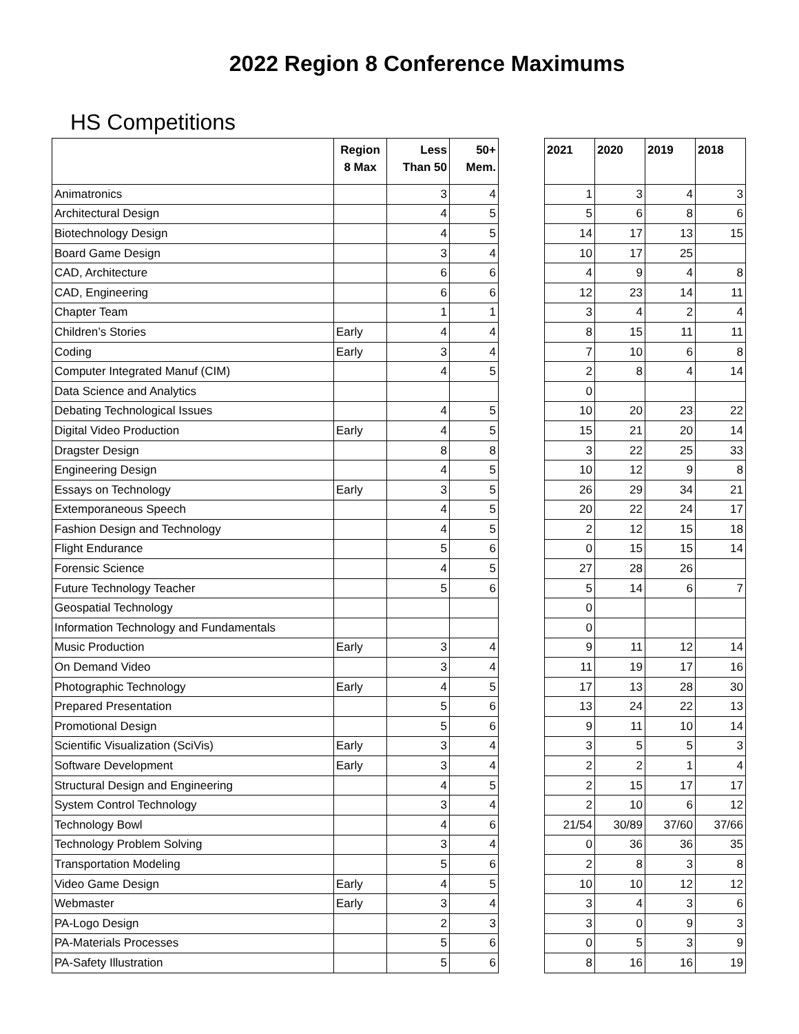2022 Region 8 Conference Maximums
HS Competitions
| | Region 8 Max | Less Than 50 | 50+ Mem. |
| --- | --- | --- | --- |
| Animatronics | | 3 | 4 |
| Architectural Design | | 4 | 5 |
| Biotechnology Design | | 4 | 5 |
| Board Game Design | | 3 | 4 |
| CAD, Architecture | | 6 | 6 |
| CAD, Engineering | | 6 | 6 |
| Chapter Team | | 1 | 1 |
| Children’s Stories | Early | 4 | 4 |
| Coding | Early | 3 | 4 |
| Computer Integrated Manuf (CIM) | | 4 | 5 |
| Data Science and Analytics | | | |
| Debating Technological Issues | | 4 | 5 |
| Digital Video Production | Early | 4 | 5 |
| Dragster Design | | 8 | 8 |
| Engineering Design | | 4 | 5 |
| Essays on Technology | Early | 3 | 5 |
| Extemporaneous Speech | | 4 | 5 |
| Fashion Design and Technology | | 4 | 5 |
| Flight Endurance | | 5 | 6 |
| Forensic Science | | 4 | 5 |
| Future Technology Teacher | | 5 | 6 |
| Geospatial Technology | | | |
| Information Technology and Fundamentals | | | |
| Music Production | Early | 3 | 4 |
| On Demand Video | | 3 | 4 |
| Photographic Technology | Early | 4 | 5 |
| Prepared Presentation | | 5 | 6 |
| Promotional Design | | 5 | 6 |
| Scientific Visualization (SciVis) | Early | 3 | 4 |
| Software Development | Early | 3 | 4 |
| Structural Design and Engineering | | 4 | 5 |
| System Control Technology | | 3 | 4 |
| Technology Bowl | | 4 | 6 |
| Technology Problem Solving | | 3 | 4 |
| Transportation Modeling | | 5 | 6 |
| Video Game Design | Early | 4 | 5 |
| Webmaster | Early | 3 | 4 |
| PA-Logo Design | | 2 | 3 |
| PA-Materials Processes | | 5 | 6 |
| PA-Safety Illustration | | 5 | 6 |
| 2021 | 2020 | 2019 | 2018 |
| --- | --- | --- | --- |
| 1 | 3 | 4 | 3 |
| 5 | 6 | 8 | 6 |
| 14 | 17 | 13 | 15 |
| 10 | 17 | 25 | |
| 4 | 9 | 4 | 8 |
| 12 | 23 | 14 | 11 |
| 3 | 4 | 2 | 4 |
| 8 | 15 | 11 | 11 |
| 7 | 10 | 6 | 8 |
| 2 | 8 | 4 | 14 |
| 0 | | | |
| 10 | 20 | 23 | 22 |
| 15 | 21 | 20 | 14 |
| 3 | 22 | 25 | 33 |
| 10 | 12 | 9 | 8 |
| 26 | 29 | 34 | 21 |
| 20 | 22 | 24 | 17 |
| 2 | 12 | 15 | 18 |
| 0 | 15 | 15 | 14 |
| 27 | 28 | 26 | |
| 5 | 14 | 6 | 7 |
| 0 | | | |
| 0 | | | |
| 9 | 11 | 12 | 14 |
| 11 | 19 | 17 | 16 |
| 17 | 13 | 28 | 30 |
| 13 | 24 | 22 | 13 |
| 9 | 11 | 10 | 14 |
| 3 | 5 | 5 | 3 |
| 2 | 2 | 1 | 4 |
| 2 | 15 | 17 | 17 |
| 2 | 10 | 6 | 12 |
| 21/54 | 30/89 | 37/60 | 37/66 |
| 0 | 36 | 36 | 35 |
| 2 | 8 | 3 | 8 |
| 10 | 10 | 12 | 12 |
| 3 | 4 | 3 | 6 |
| 3 | 0 | 9 | 3 |
| 0 | 5 | 3 | 9 |
| 8 | 16 | 16 | 19 |